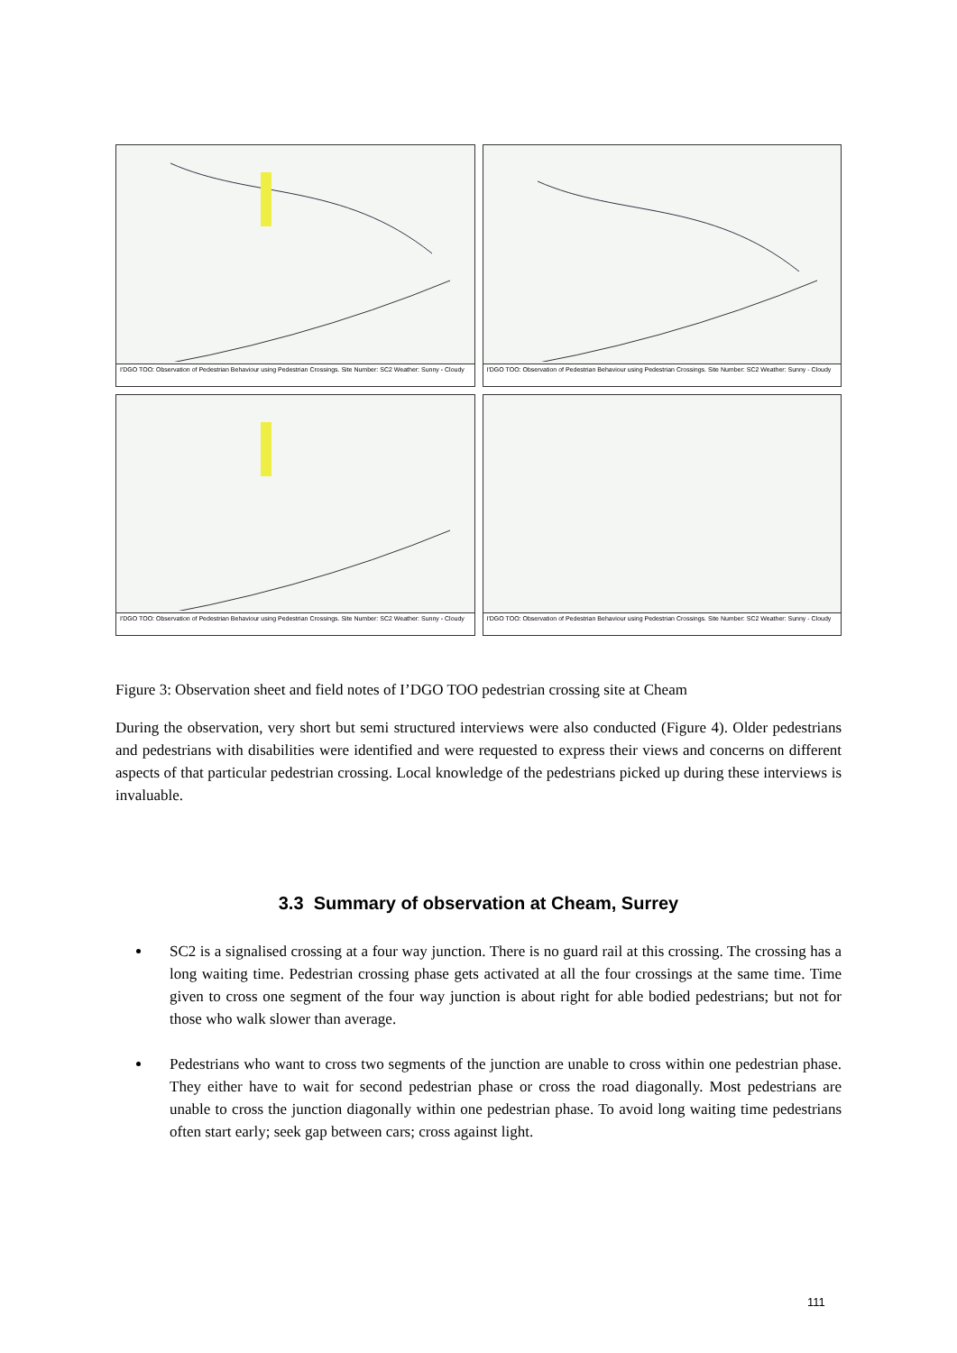I'DGO TOO: Observation of Pedestrian Behaviour using Pedestrian Crossings. Site Number: SC2 Weather: Sunny - Cloudy
I'DGO TOO: Observation of Pedestrian Behaviour using Pedestrian Crossings. Site Number: SC2 Weather: Sunny - Cloudy
I'DGO TOO: Observation of Pedestrian Behaviour using Pedestrian Crossings. Site Number: SC2 Weather: Sunny - Cloudy
I'DGO TOO: Observation of Pedestrian Behaviour using Pedestrian Crossings. Site Number: SC2 Weather: Sunny - Cloudy
Figure 3: Observation sheet and field notes of I’DGO TOO pedestrian crossing site at Cheam
During the observation, very short but semi structured interviews were also conducted (Figure 4). Older pedestrians and pedestrians with disabilities were identified and were requested to express their views and concerns on different aspects of that particular pedestrian crossing. Local knowledge of the pedestrians picked up during these interviews is invaluable.
3.3 Summary of observation at Cheam, Surrey
SC2 is a signalised crossing at a four way junction. There is no guard rail at this crossing. The crossing has a long waiting time. Pedestrian crossing phase gets activated at all the four crossings at the same time. Time given to cross one segment of the four way junction is about right for able bodied pedestrians; but not for those who walk slower than average.
Pedestrians who want to cross two segments of the junction are unable to cross within one pedestrian phase. They either have to wait for second pedestrian phase or cross the road diagonally. Most pedestrians are unable to cross the junction diagonally within one pedestrian phase. To avoid long waiting time pedestrians often start early; seek gap between cars; cross against light.
111